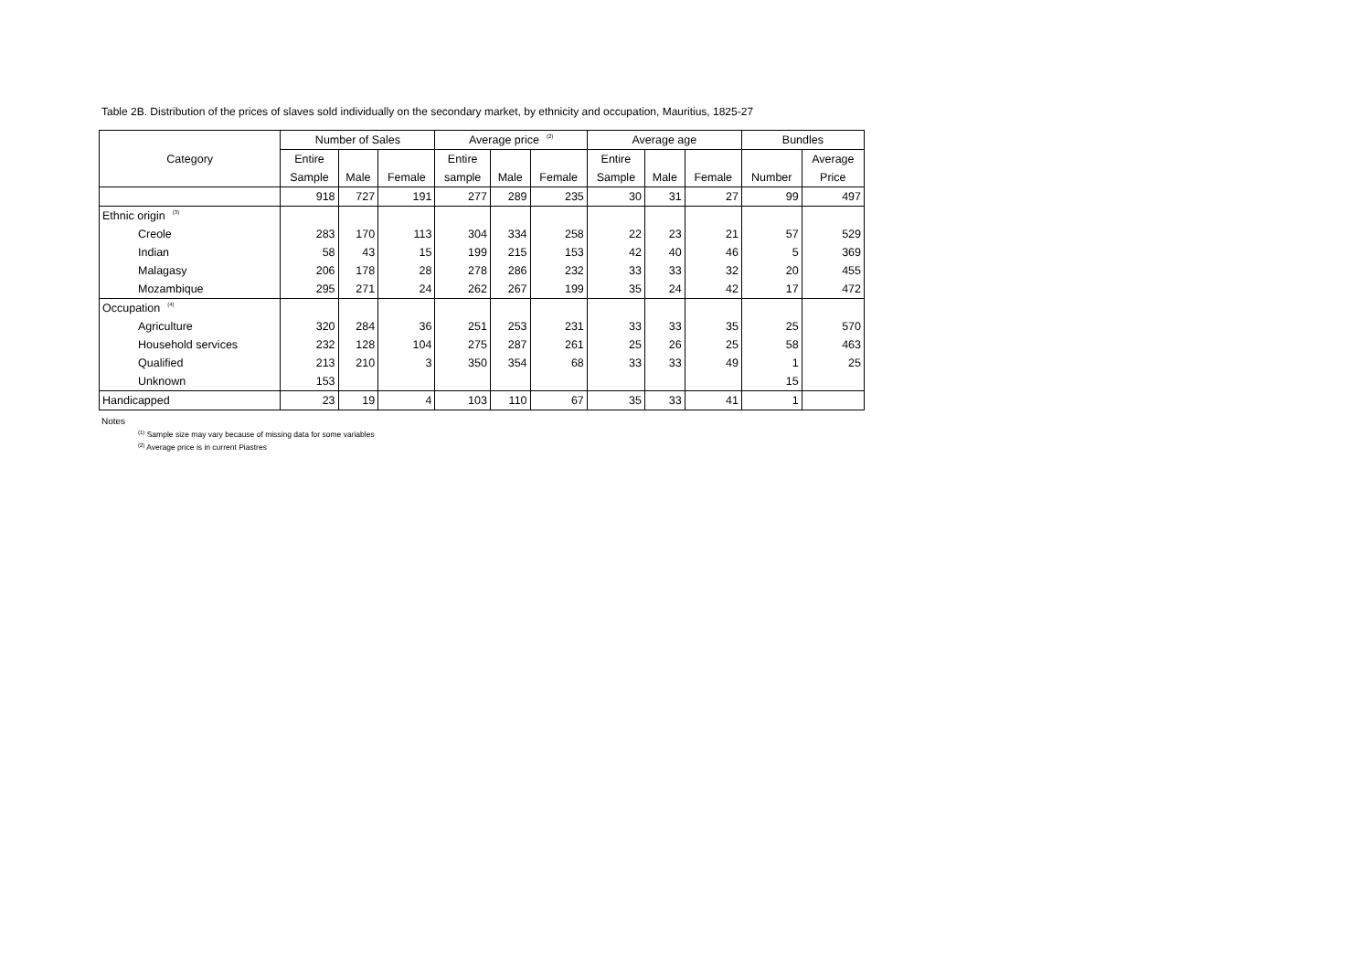Table 2B. Distribution of the prices of slaves sold individually on the secondary market, by ethnicity and occupation, Mauritius, 1825-27
| Category | Number of Sales | | | Average price<sup>(2)</sup> | | | Average age | | | Bundles | |
| --- | --- | --- | --- | --- | --- | --- | --- | --- | --- | --- | --- |
| | Entire | | | Entire | | | Entire | | | | Average |
| | Sample | Male | Female | sample | Male | Female | Sample | Male | Female | Number | Price |
| | 918 | 727 | 191 | 277 | 289 | 235 | 30 | 31 | 27 | 99 | 497 |
| Ethnic origin<sup>(3)</sup> | | | | | | | | | | | |
| Creole | 283 | 170 | 113 | 304 | 334 | 258 | 22 | 23 | 21 | 57 | 529 |
| Indian | 58 | 43 | 15 | 199 | 215 | 153 | 42 | 40 | 46 | 5 | 369 |
| Malagasy | 206 | 178 | 28 | 278 | 286 | 232 | 33 | 33 | 32 | 20 | 455 |
| Mozambique | 295 | 271 | 24 | 262 | 267 | 199 | 35 | 24 | 42 | 17 | 472 |
| Occupation<sup>(4)</sup> | | | | | | | | | | | |
| Agriculture | 320 | 284 | 36 | 251 | 253 | 231 | 33 | 33 | 35 | 25 | 570 |
| Household services | 232 | 128 | 104 | 275 | 287 | 261 | 25 | 26 | 25 | 58 | 463 |
| Qualified | 213 | 210 | 3 | 350 | 354 | 68 | 33 | 33 | 49 | 1 | 25 |
| Unknown | 153 | | | | | | | | | 15 | |
| Handicapped | 23 | 19 | 4 | 103 | 110 | 67 | 35 | 33 | 41 | 1 | |
Notes
<sup>(1)</sup> Sample size may vary because of missing data for some variables
<sup>(2)</sup> Average price is in current Piastres